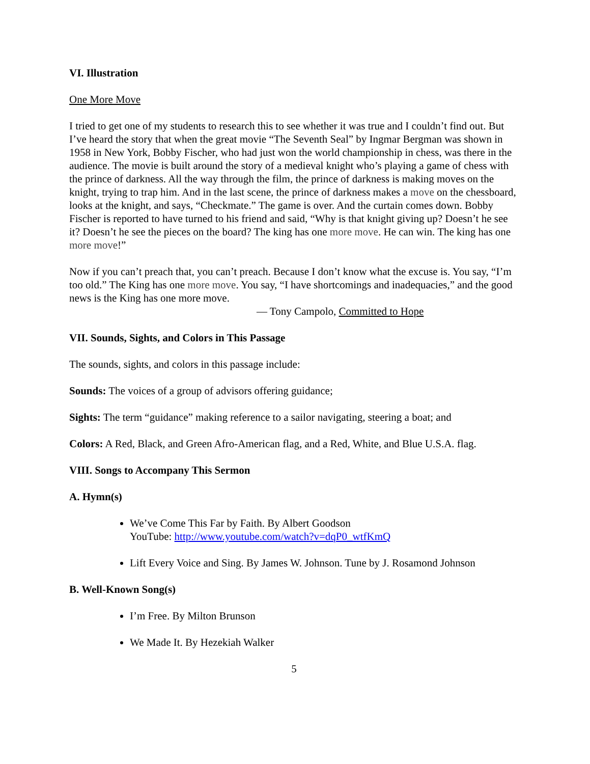VI. Illustration
One More Move
I tried to get one of my students to research this to see whether it was true and I couldn’t find out. But I’ve heard the story that when the great movie “The Seventh Seal” by Ingmar Bergman was shown in 1958 in New York, Bobby Fischer, who had just won the world championship in chess, was there in the audience. The movie is built around the story of a medieval knight who’s playing a game of chess with the prince of darkness. All the way through the film, the prince of darkness is making moves on the knight, trying to trap him. And in the last scene, the prince of darkness makes a move on the chessboard, looks at the knight, and says, “Checkmate.” The game is over. And the curtain comes down. Bobby Fischer is reported to have turned to his friend and said, “Why is that knight giving up? Doesn’t he see it? Doesn’t he see the pieces on the board? The king has one more move. He can win. The king has one more move!”
Now if you can’t preach that, you can’t preach. Because I don’t know what the excuse is. You say, “I’m too old.” The King has one more move. You say, “I have shortcomings and inadequacies,” and the good news is the King has one more move.
— Tony Campolo, Committed to Hope
VII. Sounds, Sights, and Colors in This Passage
The sounds, sights, and colors in this passage include:
Sounds: The voices of a group of advisors offering guidance;
Sights: The term “guidance” making reference to a sailor navigating, steering a boat; and
Colors: A Red, Black, and Green Afro-American flag, and a Red, White, and Blue U.S.A. flag.
VIII. Songs to Accompany This Sermon
A. Hymn(s)
We’ve Come This Far by Faith. By Albert Goodson
YouTube: http://www.youtube.com/watch?v=dqP0_wtfKmQ
Lift Every Voice and Sing. By James W. Johnson. Tune by J. Rosamond Johnson
B. Well-Known Song(s)
I’m Free. By Milton Brunson
We Made It. By Hezekiah Walker
5